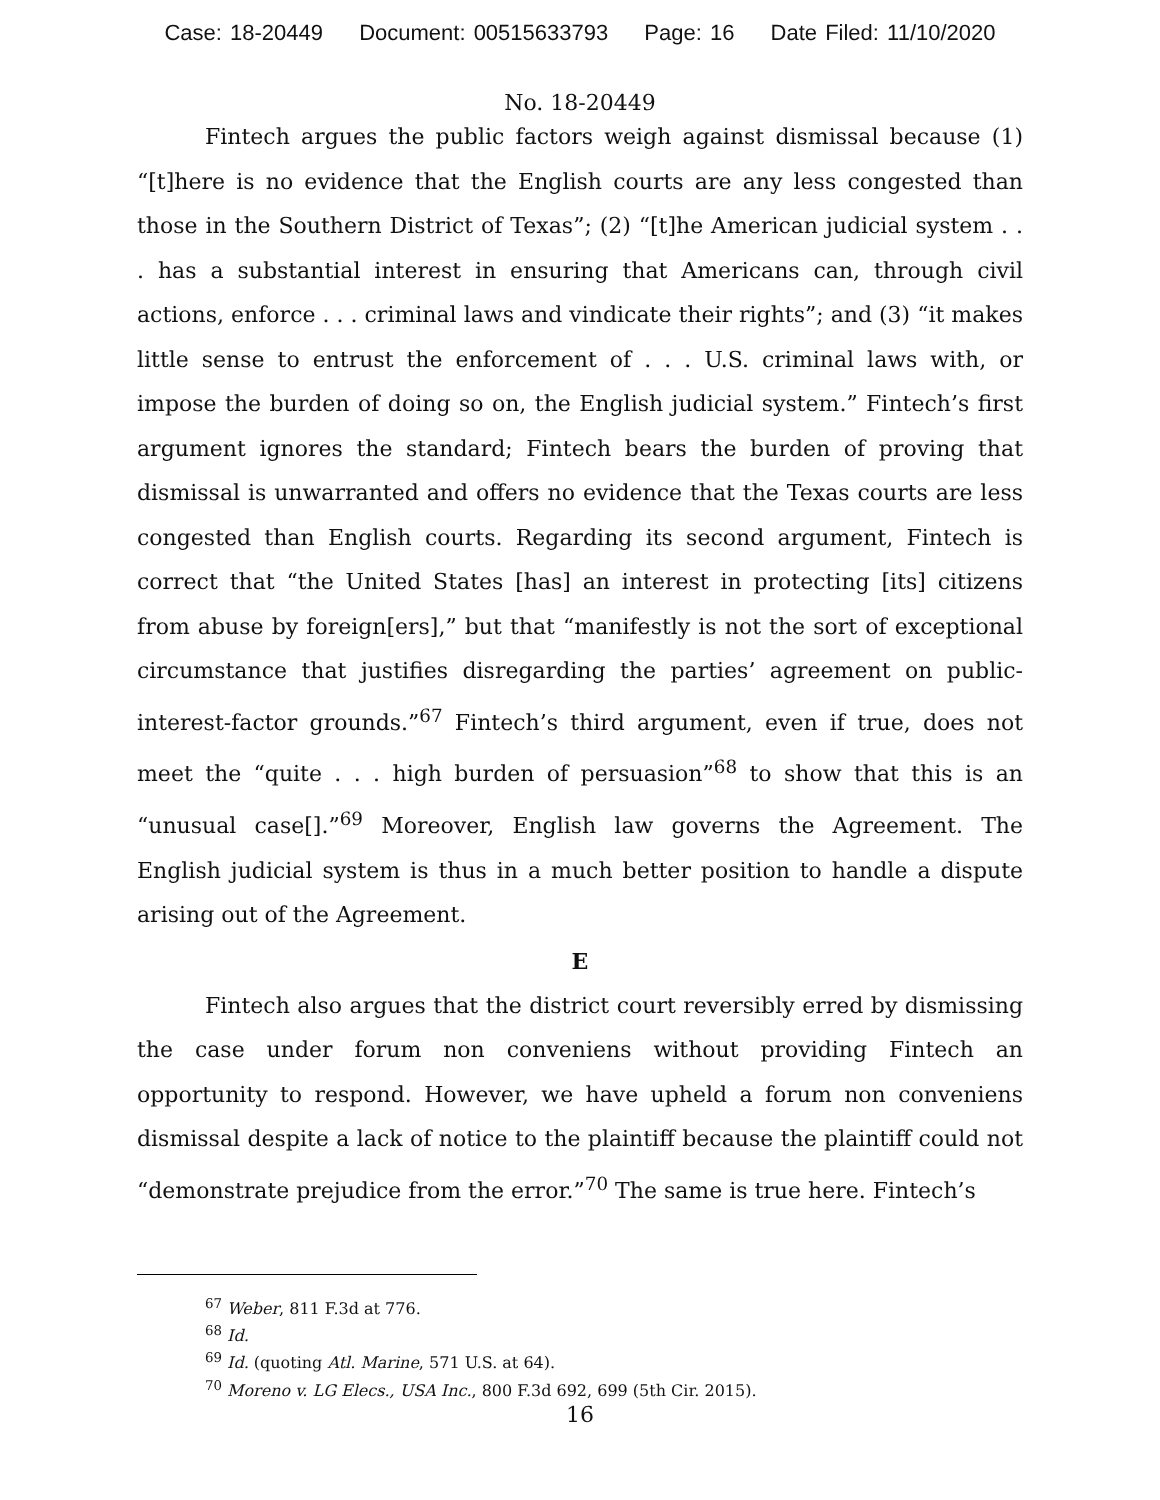Case: 18-20449 Document: 00515633793 Page: 16 Date Filed: 11/10/2020
No. 18-20449
Fintech argues the public factors weigh against dismissal because (1) “[t]here is no evidence that the English courts are any less congested than those in the Southern District of Texas”; (2) “[t]he American judicial system . . . has a substantial interest in ensuring that Americans can, through civil actions, enforce . . . criminal laws and vindicate their rights”; and (3) “it makes little sense to entrust the enforcement of . . . U.S. criminal laws with, or impose the burden of doing so on, the English judicial system.” Fintech’s first argument ignores the standard; Fintech bears the burden of proving that dismissal is unwarranted and offers no evidence that the Texas courts are less congested than English courts. Regarding its second argument, Fintech is correct that “the United States [has] an interest in protecting [its] citizens from abuse by foreign[ers],” but that “manifestly is not the sort of exceptional circumstance that justifies disregarding the parties’ agreement on public-interest-factor grounds.”<sup>67</sup> Fintech’s third argument, even if true, does not meet the “quite . . . high burden of persuasion”<sup>68</sup> to show that this is an “unusual case[].”<sup>69</sup> Moreover, English law governs the Agreement. The English judicial system is thus in a much better position to handle a dispute arising out of the Agreement.
E
Fintech also argues that the district court reversibly erred by dismissing the case under forum non conveniens without providing Fintech an opportunity to respond. However, we have upheld a forum non conveniens dismissal despite a lack of notice to the plaintiff because the plaintiff could not “demonstrate prejudice from the error.”<sup>70</sup> The same is true here. Fintech’s
<sup>67</sup> Weber, 811 F.3d at 776.
<sup>68</sup> Id.
<sup>69</sup> Id. (quoting Atl. Marine, 571 U.S. at 64).
<sup>70</sup> Moreno v. LG Elecs., USA Inc., 800 F.3d 692, 699 (5th Cir. 2015).
16